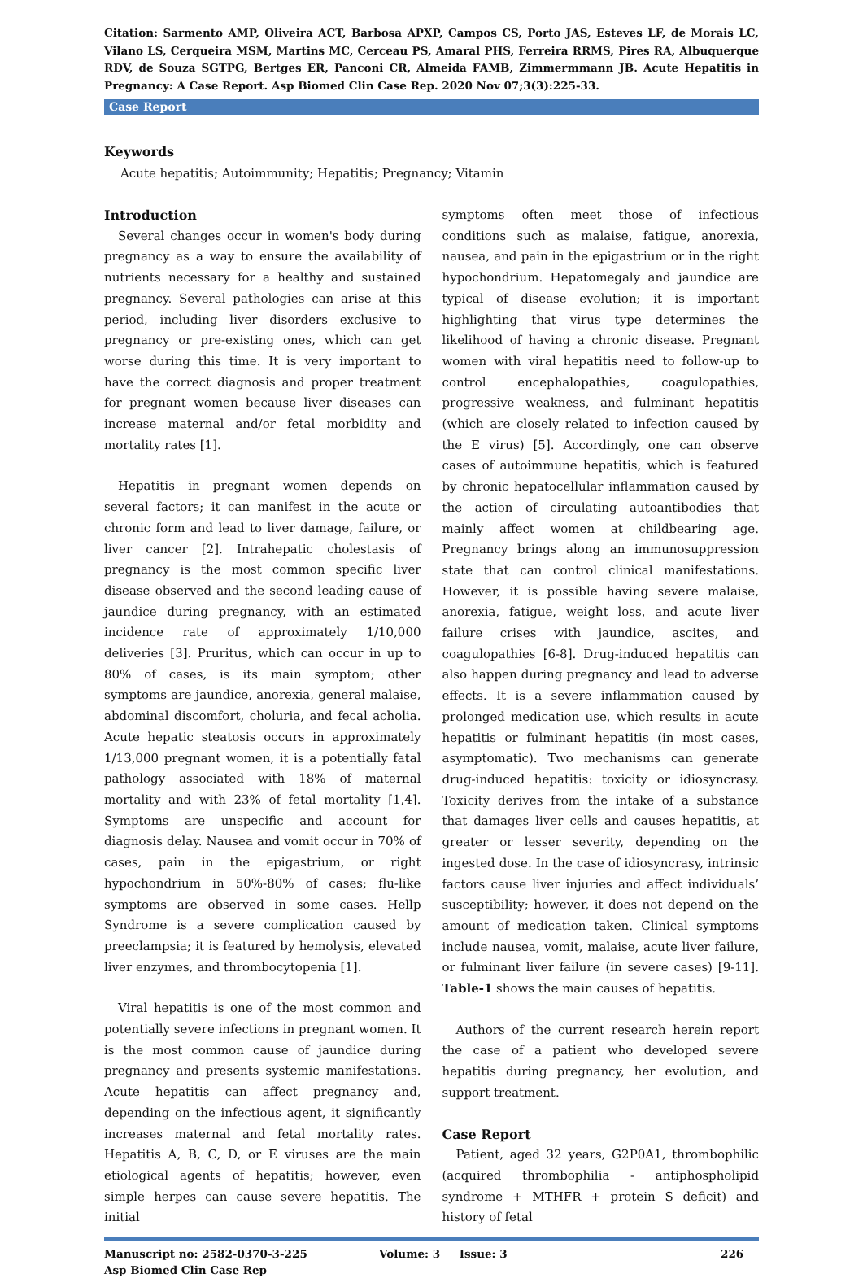Citation: Sarmento AMP, Oliveira ACT, Barbosa APXP, Campos CS, Porto JAS, Esteves LF, de Morais LC, Vilano LS, Cerqueira MSM, Martins MC, Cerceau PS, Amaral PHS, Ferreira RRMS, Pires RA, Albuquerque RDV, de Souza SGTPG, Bertges ER, Panconi CR, Almeida FAMB, Zimmermmann JB. Acute Hepatitis in Pregnancy: A Case Report. Asp Biomed Clin Case Rep. 2020 Nov 07;3(3):225-33.
Case Report
Keywords
Acute hepatitis; Autoimmunity; Hepatitis; Pregnancy; Vitamin
Introduction
Several changes occur in women's body during pregnancy as a way to ensure the availability of nutrients necessary for a healthy and sustained pregnancy. Several pathologies can arise at this period, including liver disorders exclusive to pregnancy or pre-existing ones, which can get worse during this time. It is very important to have the correct diagnosis and proper treatment for pregnant women because liver diseases can increase maternal and/or fetal morbidity and mortality rates [1].
Hepatitis in pregnant women depends on several factors; it can manifest in the acute or chronic form and lead to liver damage, failure, or liver cancer [2]. Intrahepatic cholestasis of pregnancy is the most common specific liver disease observed and the second leading cause of jaundice during pregnancy, with an estimated incidence rate of approximately 1/10,000 deliveries [3]. Pruritus, which can occur in up to 80% of cases, is its main symptom; other symptoms are jaundice, anorexia, general malaise, abdominal discomfort, choluria, and fecal acholia. Acute hepatic steatosis occurs in approximately 1/13,000 pregnant women, it is a potentially fatal pathology associated with 18% of maternal mortality and with 23% of fetal mortality [1,4]. Symptoms are unspecific and account for diagnosis delay. Nausea and vomit occur in 70% of cases, pain in the epigastrium, or right hypochondrium in 50%-80% of cases; flu-like symptoms are observed in some cases. Hellp Syndrome is a severe complication caused by preeclampsia; it is featured by hemolysis, elevated liver enzymes, and thrombocytopenia [1].
Viral hepatitis is one of the most common and potentially severe infections in pregnant women. It is the most common cause of jaundice during pregnancy and presents systemic manifestations. Acute hepatitis can affect pregnancy and, depending on the infectious agent, it significantly increases maternal and fetal mortality rates. Hepatitis A, B, C, D, or E viruses are the main etiological agents of hepatitis; however, even simple herpes can cause severe hepatitis. The initial
symptoms often meet those of infectious conditions such as malaise, fatigue, anorexia, nausea, and pain in the epigastrium or in the right hypochondrium. Hepatomegaly and jaundice are typical of disease evolution; it is important highlighting that virus type determines the likelihood of having a chronic disease. Pregnant women with viral hepatitis need to follow-up to control encephalopathies, coagulopathies, progressive weakness, and fulminant hepatitis (which are closely related to infection caused by the E virus) [5]. Accordingly, one can observe cases of autoimmune hepatitis, which is featured by chronic hepatocellular inflammation caused by the action of circulating autoantibodies that mainly affect women at childbearing age. Pregnancy brings along an immunosuppression state that can control clinical manifestations. However, it is possible having severe malaise, anorexia, fatigue, weight loss, and acute liver failure crises with jaundice, ascites, and coagulopathies [6-8]. Drug-induced hepatitis can also happen during pregnancy and lead to adverse effects. It is a severe inflammation caused by prolonged medication use, which results in acute hepatitis or fulminant hepatitis (in most cases, asymptomatic). Two mechanisms can generate drug-induced hepatitis: toxicity or idiosyncrasy. Toxicity derives from the intake of a substance that damages liver cells and causes hepatitis, at greater or lesser severity, depending on the ingested dose. In the case of idiosyncrasy, intrinsic factors cause liver injuries and affect individuals’ susceptibility; however, it does not depend on the amount of medication taken. Clinical symptoms include nausea, vomit, malaise, acute liver failure, or fulminant liver failure (in severe cases) [9-11]. Table-1 shows the main causes of hepatitis.
Authors of the current research herein report the case of a patient who developed severe hepatitis during pregnancy, her evolution, and support treatment.
Case Report
Patient, aged 32 years, G2P0A1, thrombophilic (acquired thrombophilia - antiphospholipid syndrome + MTHFR + protein S deficit) and history of fetal
Manuscript no: 2582-0370-3-225
Asp Biomed Clin Case Rep
Volume: 3 Issue: 3 226